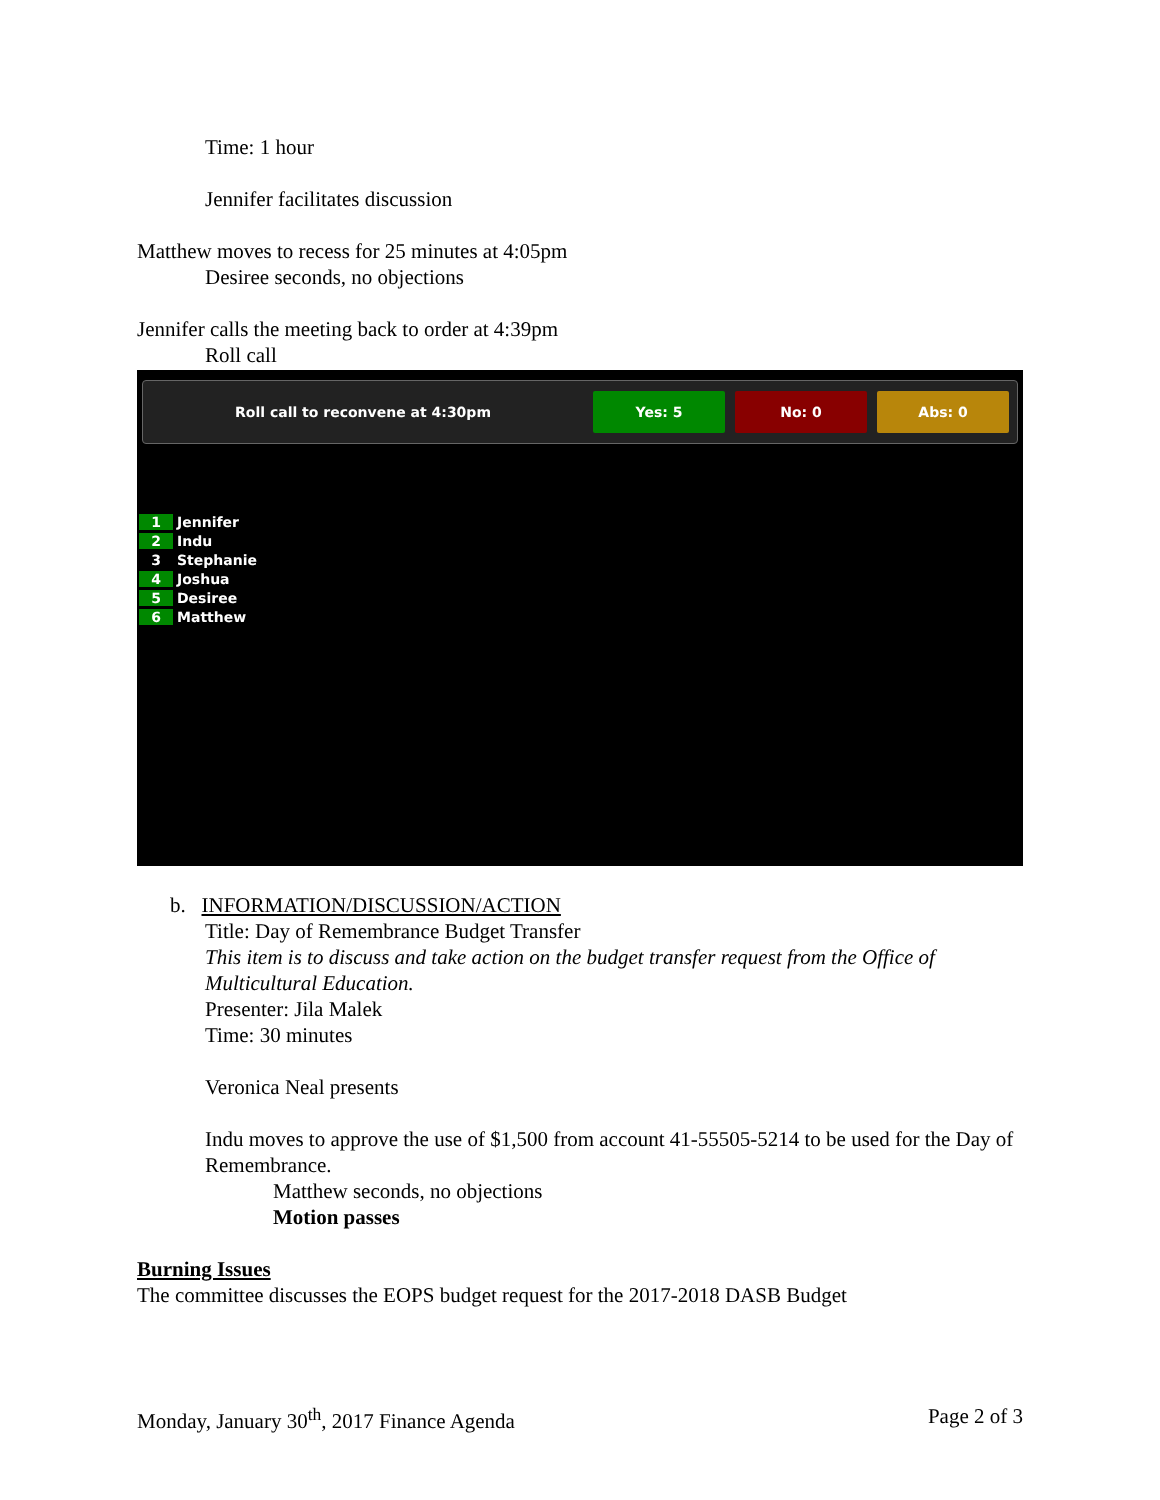Time: 1 hour
Jennifer facilitates discussion
Matthew moves to recess for 25 minutes at 4:05pm
Desiree seconds, no objections
Jennifer calls the meeting back to order at 4:39pm
Roll call
Roll call to reconvene at 4:30pm
Yes: 5 No: 0 Abs: 0
1 Jennifer
2 Indu
3 Stephanie
4 Joshua
5 Desiree
6 Matthew
b. INFORMATION/DISCUSSION/ACTION
Title: Day of Remembrance Budget Transfer
This item is to discuss and take action on the budget transfer request from the Office of Multicultural Education.
Presenter: Jila Malek
Time: 30 minutes
Veronica Neal presents
Indu moves to approve the use of $1,500 from account 41-55505-5214 to be used for the Day of Remembrance.
Matthew seconds, no objections
Motion passes
Burning Issues
The committee discusses the EOPS budget request for the 2017-2018 DASB Budget
Monday, January 30<sup>th</sup>, 2017 Finance Agenda Page 2 of 3